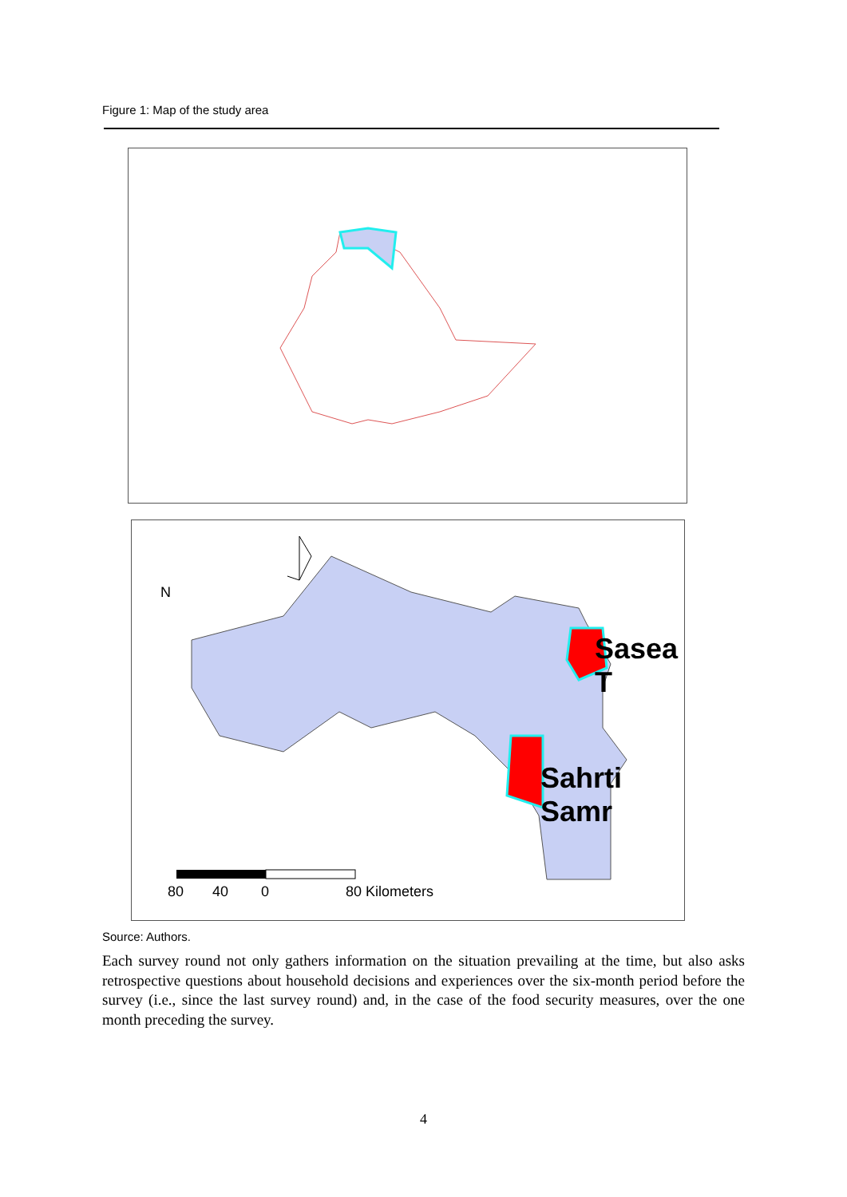Figure 1: Map of the study area
N
Sasea T
Sahrti Samr
80 40 0 80 Kilometers
Source: Authors.
Each survey round not only gathers information on the situation prevailing at the time, but also asks retrospective questions about household decisions and experiences over the six-month period before the survey (i.e., since the last survey round) and, in the case of the food security measures, over the one month preceding the survey.
4